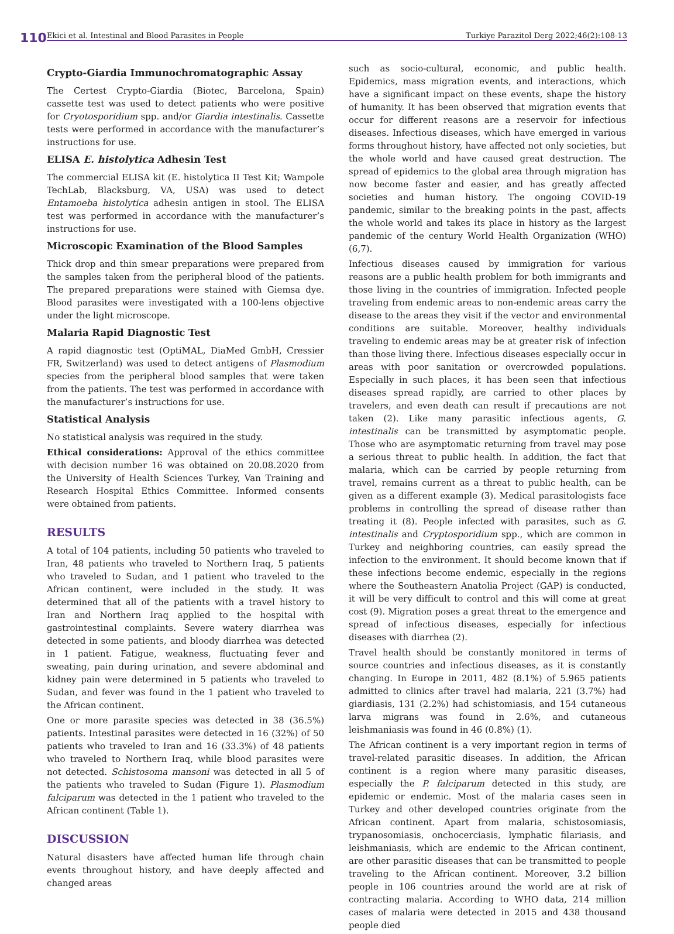110
Ekici et al. Intestinal and Blood Parasites in People Turkiye Parazitol Derg 2022;46(2):108-13
Crypto-Giardia Immunochromatographic Assay
The Certest Crypto-Giardia (Biotec, Barcelona, Spain) cassette test was used to detect patients who were positive for Cryotosporidium spp. and/or Giardia intestinalis. Cassette tests were performed in accordance with the manufacturer’s instructions for use.
ELISA E. histolytica Adhesin Test
The commercial ELISA kit (E. histolytica II Test Kit; Wampole TechLab, Blacksburg, VA, USA) was used to detect Entamoeba histolytica adhesin antigen in stool. The ELISA test was performed in accordance with the manufacturer’s instructions for use.
Microscopic Examination of the Blood Samples
Thick drop and thin smear preparations were prepared from the samples taken from the peripheral blood of the patients. The prepared preparations were stained with Giemsa dye. Blood parasites were investigated with a 100-lens objective under the light microscope.
Malaria Rapid Diagnostic Test
A rapid diagnostic test (OptiMAL, DiaMed GmbH, Cressier FR, Switzerland) was used to detect antigens of Plasmodium species from the peripheral blood samples that were taken from the patients. The test was performed in accordance with the manufacturer’s instructions for use.
Statistical Analysis
No statistical analysis was required in the study.
Ethical considerations: Approval of the ethics committee with decision number 16 was obtained on 20.08.2020 from the University of Health Sciences Turkey, Van Training and Research Hospital Ethics Committee. Informed consents were obtained from patients.
RESULTS
A total of 104 patients, including 50 patients who traveled to Iran, 48 patients who traveled to Northern Iraq, 5 patients who traveled to Sudan, and 1 patient who traveled to the African continent, were included in the study. It was determined that all of the patients with a travel history to Iran and Northern Iraq applied to the hospital with gastrointestinal complaints. Severe watery diarrhea was detected in some patients, and bloody diarrhea was detected in 1 patient. Fatigue, weakness, fluctuating fever and sweating, pain during urination, and severe abdominal and kidney pain were determined in 5 patients who traveled to Sudan, and fever was found in the 1 patient who traveled to the African continent.
One or more parasite species was detected in 38 (36.5%) patients. Intestinal parasites were detected in 16 (32%) of 50 patients who traveled to Iran and 16 (33.3%) of 48 patients who traveled to Northern Iraq, while blood parasites were not detected. Schistosoma mansoni was detected in all 5 of the patients who traveled to Sudan (Figure 1). Plasmodium falciparum was detected in the 1 patient who traveled to the African continent (Table 1).
DISCUSSION
Natural disasters have affected human life through chain events throughout history, and have deeply affected and changed areas
such as socio-cultural, economic, and public health. Epidemics, mass migration events, and interactions, which have a significant impact on these events, shape the history of humanity. It has been observed that migration events that occur for different reasons are a reservoir for infectious diseases. Infectious diseases, which have emerged in various forms throughout history, have affected not only societies, but the whole world and have caused great destruction. The spread of epidemics to the global area through migration has now become faster and easier, and has greatly affected societies and human history. The ongoing COVID-19 pandemic, similar to the breaking points in the past, affects the whole world and takes its place in history as the largest pandemic of the century World Health Organization (WHO) (6,7).
Infectious diseases caused by immigration for various reasons are a public health problem for both immigrants and those living in the countries of immigration. Infected people traveling from endemic areas to non-endemic areas carry the disease to the areas they visit if the vector and environmental conditions are suitable. Moreover, healthy individuals traveling to endemic areas may be at greater risk of infection than those living there. Infectious diseases especially occur in areas with poor sanitation or overcrowded populations. Especially in such places, it has been seen that infectious diseases spread rapidly, are carried to other places by travelers, and even death can result if precautions are not taken (2). Like many parasitic infectious agents, G. intestinalis can be transmitted by asymptomatic people. Those who are asymptomatic returning from travel may pose a serious threat to public health. In addition, the fact that malaria, which can be carried by people returning from travel, remains current as a threat to public health, can be given as a different example (3). Medical parasitologists face problems in controlling the spread of disease rather than treating it (8). People infected with parasites, such as G. intestinalis and Cryptosporidium spp., which are common in Turkey and neighboring countries, can easily spread the infection to the environment. It should become known that if these infections become endemic, especially in the regions where the Southeastern Anatolia Project (GAP) is conducted, it will be very difficult to control and this will come at great cost (9). Migration poses a great threat to the emergence and spread of infectious diseases, especially for infectious diseases with diarrhea (2).
Travel health should be constantly monitored in terms of source countries and infectious diseases, as it is constantly changing. In Europe in 2011, 482 (8.1%) of 5.965 patients admitted to clinics after travel had malaria, 221 (3.7%) had giardiasis, 131 (2.2%) had schistomiasis, and 154 cutaneous larva migrans was found in 2.6%, and cutaneous leishmaniasis was found in 46 (0.8%) (1).
The African continent is a very important region in terms of travel-related parasitic diseases. In addition, the African continent is a region where many parasitic diseases, especially the P. falciparum detected in this study, are epidemic or endemic. Most of the malaria cases seen in Turkey and other developed countries originate from the African continent. Apart from malaria, schistosomiasis, trypanosomiasis, onchocerciasis, lymphatic filariasis, and leishmaniasis, which are endemic to the African continent, are other parasitic diseases that can be transmitted to people traveling to the African continent. Moreover, 3.2 billion people in 106 countries around the world are at risk of contracting malaria. According to WHO data, 214 million cases of malaria were detected in 2015 and 438 thousand people died